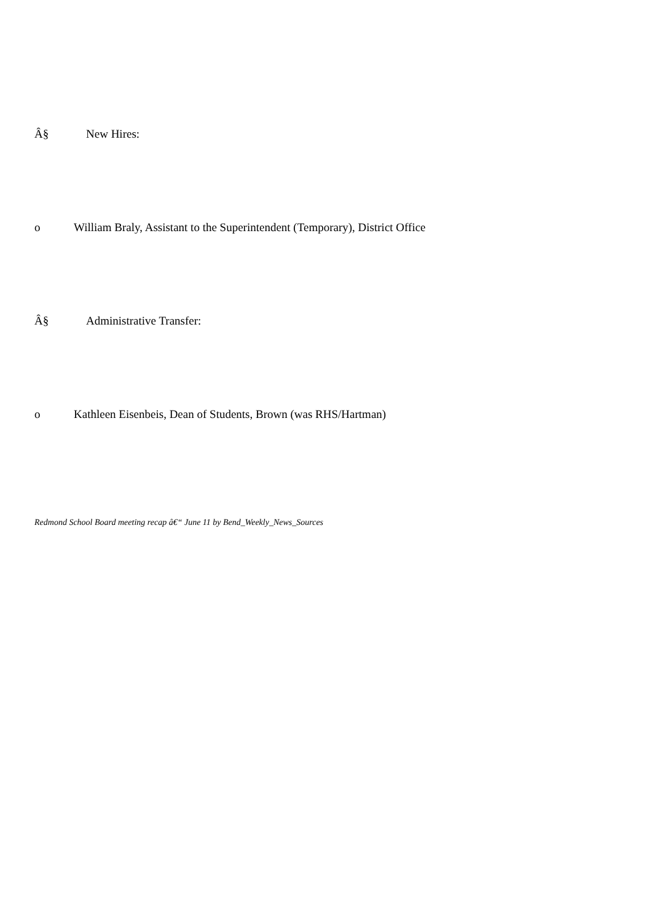Â§ New Hires:
o William Braly, Assistant to the Superintendent (Temporary), District Office
Â§ Administrative Transfer:
o Kathleen Eisenbeis, Dean of Students, Brown (was RHS/Hartman)
Redmond School Board meeting recap â€“ June 11 by Bend_Weekly_News_Sources